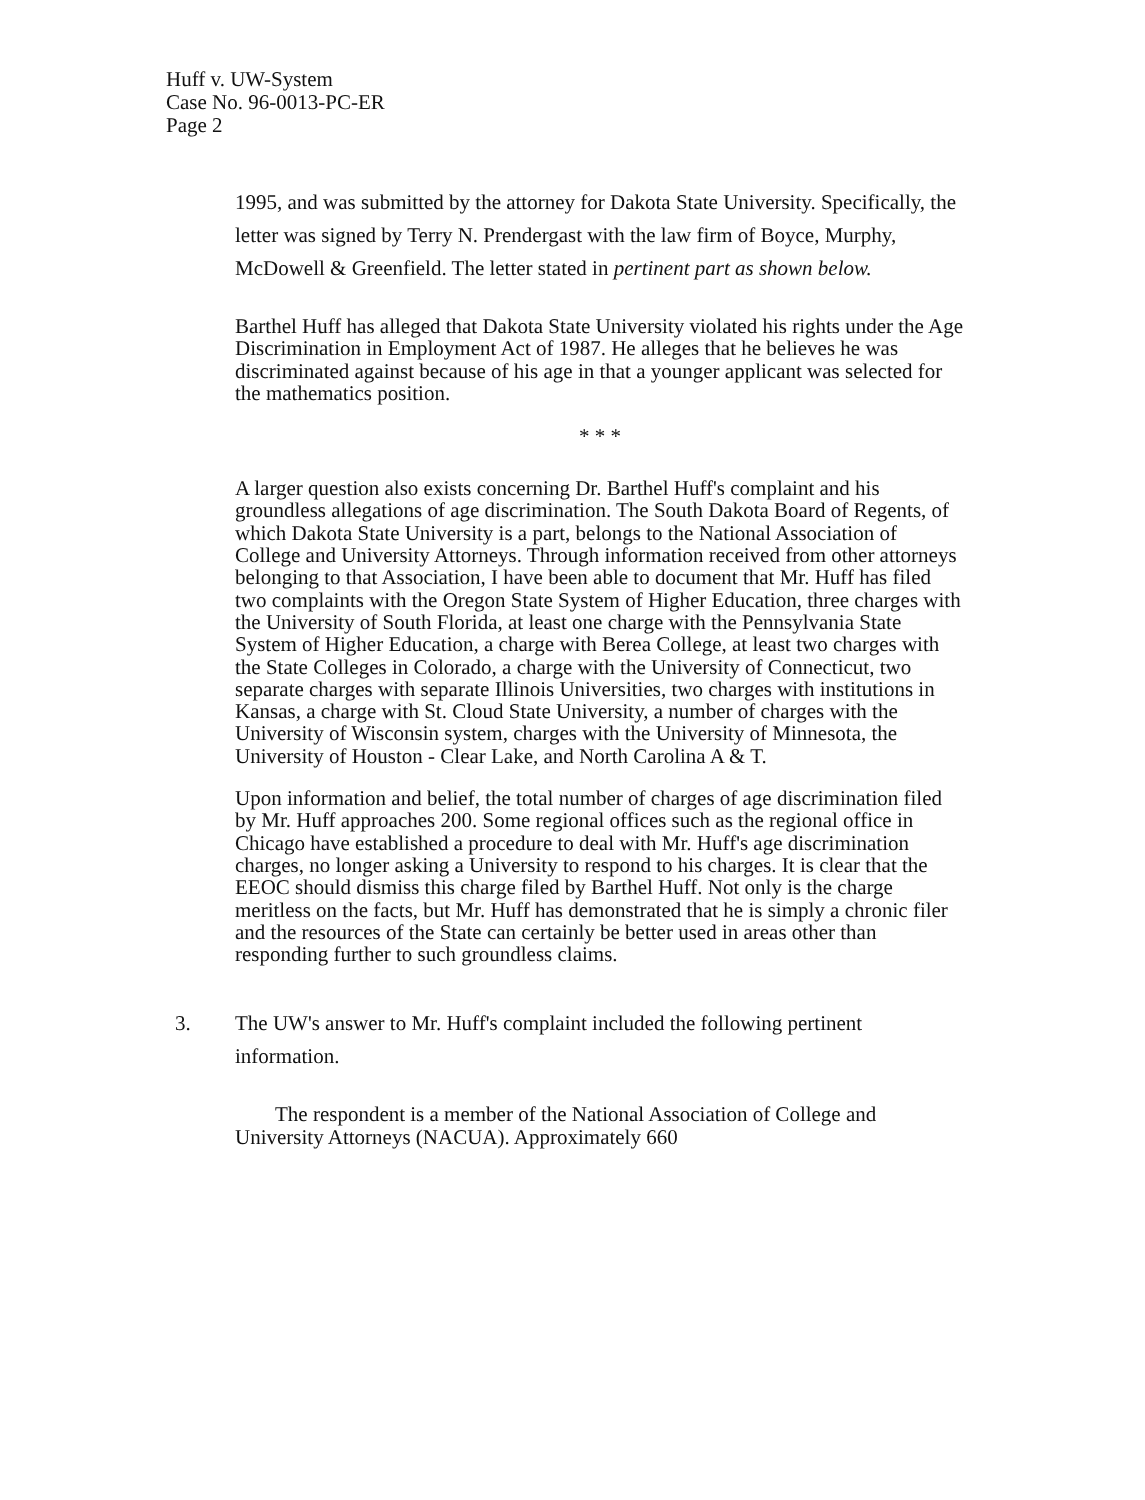Huff v. UW-System
Case No. 96-0013-PC-ER
Page 2
1995, and was submitted by the attorney for Dakota State University. Specifically, the letter was signed by Terry N. Prendergast with the law firm of Boyce, Murphy, McDowell & Greenfield. The letter stated in pertinent part as shown below.
Barthel Huff has alleged that Dakota State University violated his rights under the Age Discrimination in Employment Act of 1987. He alleges that he believes he was discriminated against because of his age in that a younger applicant was selected for the mathematics position.
* * *
A larger question also exists concerning Dr. Barthel Huff's complaint and his groundless allegations of age discrimination. The South Dakota Board of Regents, of which Dakota State University is a part, belongs to the National Association of College and University Attorneys. Through information received from other attorneys belonging to that Association, I have been able to document that Mr. Huff has filed two complaints with the Oregon State System of Higher Education, three charges with the University of South Florida, at least one charge with the Pennsylvania State System of Higher Education, a charge with Berea College, at least two charges with the State Colleges in Colorado, a charge with the University of Connecticut, two separate charges with separate Illinois Universities, two charges with institutions in Kansas, a charge with St. Cloud State University, a number of charges with the University of Wisconsin system, charges with the University of Minnesota, the University of Houston - Clear Lake, and North Carolina A & T.
Upon information and belief, the total number of charges of age discrimination filed by Mr. Huff approaches 200. Some regional offices such as the regional office in Chicago have established a procedure to deal with Mr. Huff's age discrimination charges, no longer asking a University to respond to his charges. It is clear that the EEOC should dismiss this charge filed by Barthel Huff. Not only is the charge meritless on the facts, but Mr. Huff has demonstrated that he is simply a chronic filer and the resources of the State can certainly be better used in areas other than responding further to such groundless claims.
3. The UW's answer to Mr. Huff's complaint included the following pertinent information.
The respondent is a member of the National Association of College and University Attorneys (NACUA). Approximately 660